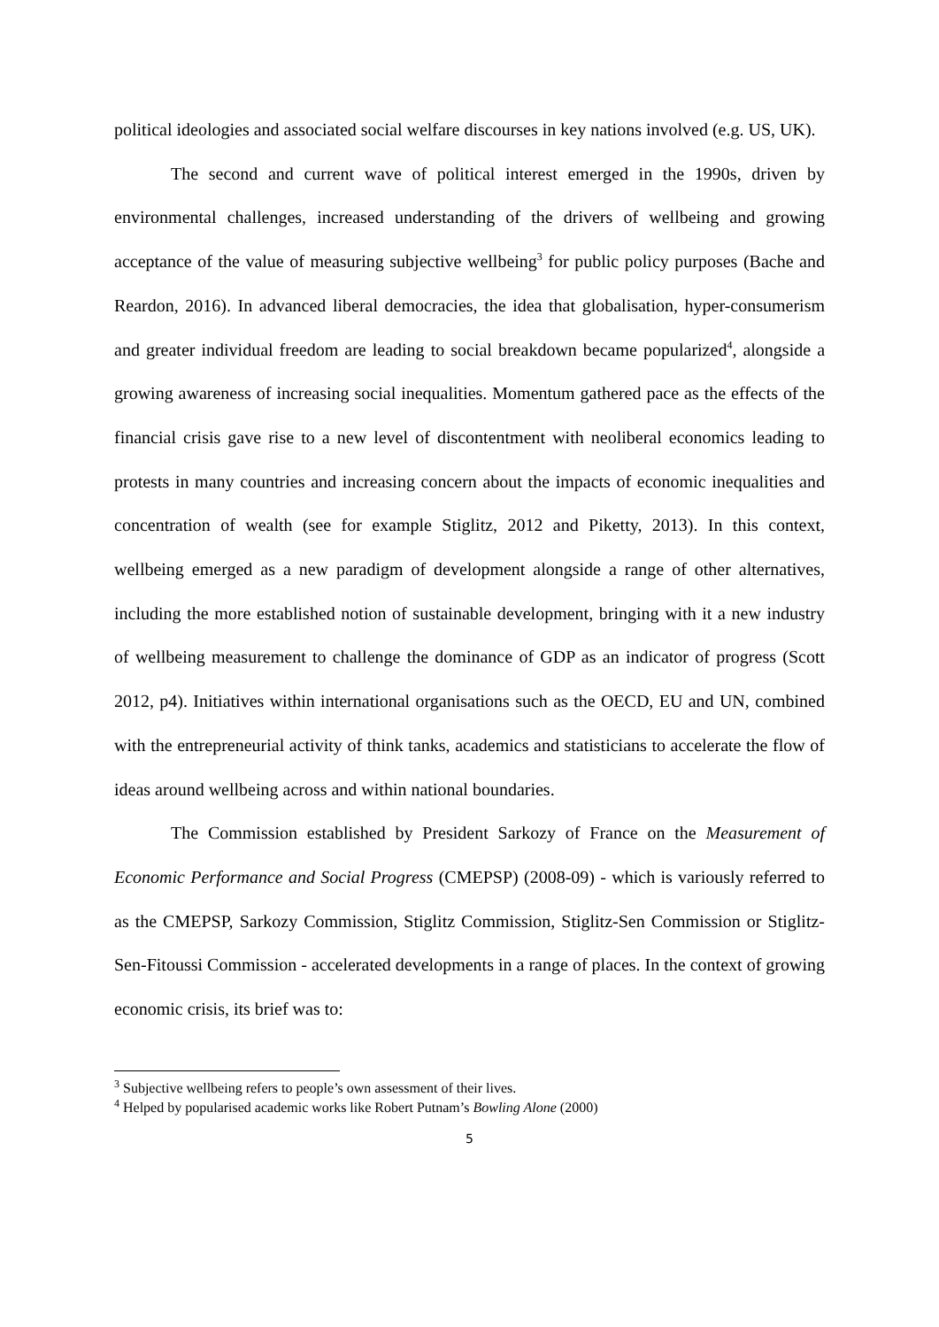political ideologies and associated social welfare discourses in key nations involved (e.g. US, UK).
The second and current wave of political interest emerged in the 1990s, driven by environmental challenges, increased understanding of the drivers of wellbeing and growing acceptance of the value of measuring subjective wellbeing<sup>3</sup> for public policy purposes (Bache and Reardon, 2016). In advanced liberal democracies, the idea that globalisation, hyper-consumerism and greater individual freedom are leading to social breakdown became popularized<sup>4</sup>, alongside a growing awareness of increasing social inequalities. Momentum gathered pace as the effects of the financial crisis gave rise to a new level of discontentment with neoliberal economics leading to protests in many countries and increasing concern about the impacts of economic inequalities and concentration of wealth (see for example Stiglitz, 2012 and Piketty, 2013). In this context, wellbeing emerged as a new paradigm of development alongside a range of other alternatives, including the more established notion of sustainable development, bringing with it a new industry of wellbeing measurement to challenge the dominance of GDP as an indicator of progress (Scott 2012, p4). Initiatives within international organisations such as the OECD, EU and UN, combined with the entrepreneurial activity of think tanks, academics and statisticians to accelerate the flow of ideas around wellbeing across and within national boundaries.
The Commission established by President Sarkozy of France on the Measurement of Economic Performance and Social Progress (CMEPSP) (2008-09) - which is variously referred to as the CMEPSP, Sarkozy Commission, Stiglitz Commission, Stiglitz-Sen Commission or Stiglitz-Sen-Fitoussi Commission - accelerated developments in a range of places. In the context of growing economic crisis, its brief was to:
<sup>3</sup> Subjective wellbeing refers to people’s own assessment of their lives.
<sup>4</sup> Helped by popularised academic works like Robert Putnam’s Bowling Alone (2000)
5